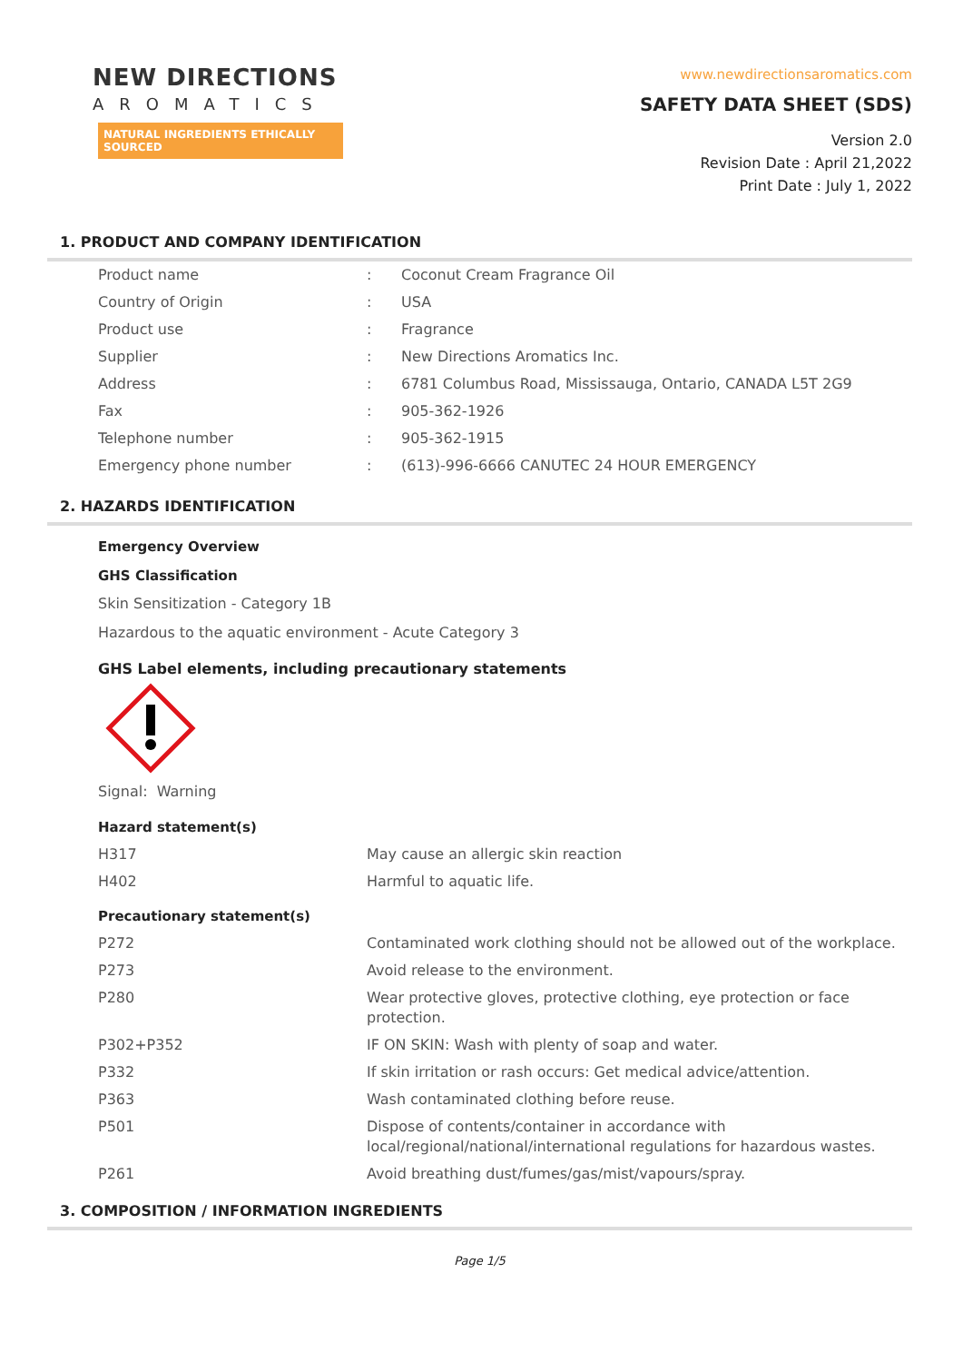NEW DIRECTIONS
AROMATICS
NATURAL INGREDIENTS ETHICALLY SOURCED
www.newdirectionsaromatics.com
SAFETY DATA SHEET (SDS)
Version 2.0
Revision Date : April 21,2022
Print Date : July 1, 2022
1. PRODUCT AND COMPANY IDENTIFICATION
| Product name | : | Coconut Cream Fragrance Oil |
| Country of Origin | : | USA |
| Product use | : | Fragrance |
| Supplier | : | New Directions Aromatics Inc. |
| Address | : | 6781 Columbus Road, Mississauga, Ontario, CANADA L5T 2G9 |
| Fax | : | 905-362-1926 |
| Telephone number | : | 905-362-1915 |
| Emergency phone number | : | (613)-996-6666 CANUTEC 24 HOUR EMERGENCY |
2. HAZARDS IDENTIFICATION
Emergency Overview
GHS Classification
Skin Sensitization - Category 1B
Hazardous to the aquatic environment - Acute Category 3
GHS Label elements, including precautionary statements
Signal: Warning
Hazard statement(s)
| H317 | May cause an allergic skin reaction |
| H402 | Harmful to aquatic life. |
Precautionary statement(s)
| P272 | Contaminated work clothing should not be allowed out of the workplace. |
| P273 | Avoid release to the environment. |
| P280 | Wear protective gloves, protective clothing, eye protection or face protection. |
| P302+P352 | IF ON SKIN: Wash with plenty of soap and water. |
| P332 | If skin irritation or rash occurs: Get medical advice/attention. |
| P363 | Wash contaminated clothing before reuse. |
| P501 | Dispose of contents/container in accordance with local/regional/national/international regulations for hazardous wastes. |
| P261 | Avoid breathing dust/fumes/gas/mist/vapours/spray. |
3. COMPOSITION / INFORMATION INGREDIENTS
Page 1/5